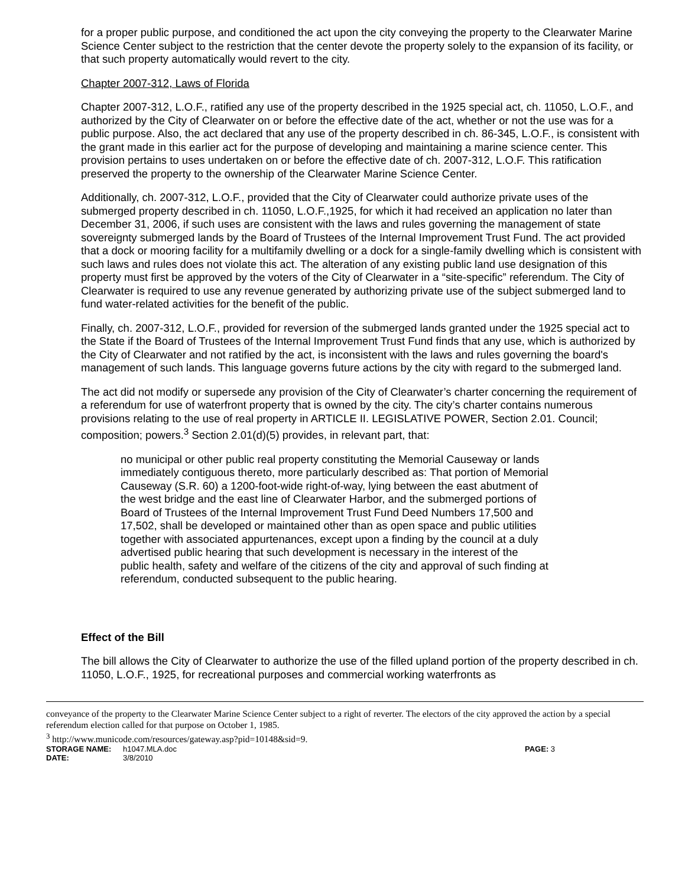for a proper public purpose, and conditioned the act upon the city conveying the property to the Clearwater Marine Science Center subject to the restriction that the center devote the property solely to the expansion of its facility, or that such property automatically would revert to the city.
Chapter 2007-312, Laws of Florida
Chapter 2007-312, L.O.F., ratified any use of the property described in the 1925 special act, ch. 11050, L.O.F., and authorized by the City of Clearwater on or before the effective date of the act, whether or not the use was for a public purpose. Also, the act declared that any use of the property described in ch. 86-345, L.O.F., is consistent with the grant made in this earlier act for the purpose of developing and maintaining a marine science center. This provision pertains to uses undertaken on or before the effective date of ch. 2007-312, L.O.F. This ratification preserved the property to the ownership of the Clearwater Marine Science Center.
Additionally, ch. 2007-312, L.O.F., provided that the City of Clearwater could authorize private uses of the submerged property described in ch. 11050, L.O.F.,1925, for which it had received an application no later than December 31, 2006, if such uses are consistent with the laws and rules governing the management of state sovereignty submerged lands by the Board of Trustees of the Internal Improvement Trust Fund. The act provided that a dock or mooring facility for a multifamily dwelling or a dock for a single-family dwelling which is consistent with such laws and rules does not violate this act. The alteration of any existing public land use designation of this property must first be approved by the voters of the City of Clearwater in a “site-specific” referendum. The City of Clearwater is required to use any revenue generated by authorizing private use of the subject submerged land to fund water-related activities for the benefit of the public.
Finally, ch. 2007-312, L.O.F., provided for reversion of the submerged lands granted under the 1925 special act to the State if the Board of Trustees of the Internal Improvement Trust Fund finds that any use, which is authorized by the City of Clearwater and not ratified by the act, is inconsistent with the laws and rules governing the board's management of such lands. This language governs future actions by the city with regard to the submerged land.
The act did not modify or supersede any provision of the City of Clearwater’s charter concerning the requirement of a referendum for use of waterfront property that is owned by the city. The city’s charter contains numerous provisions relating to the use of real property in ARTICLE II. LEGISLATIVE POWER, Section 2.01. Council; composition; powers.<sup>3</sup> Section 2.01(d)(5) provides, in relevant part, that:
no municipal or other public real property constituting the Memorial Causeway or lands immediately contiguous thereto, more particularly described as: That portion of Memorial Causeway (S.R. 60) a 1200-foot-wide right-of-way, lying between the east abutment of the west bridge and the east line of Clearwater Harbor, and the submerged portions of Board of Trustees of the Internal Improvement Trust Fund Deed Numbers 17,500 and 17,502, shall be developed or maintained other than as open space and public utilities together with associated appurtenances, except upon a finding by the council at a duly advertised public hearing that such development is necessary in the interest of the public health, safety and welfare of the citizens of the city and approval of such finding at referendum, conducted subsequent to the public hearing.
Effect of the Bill
The bill allows the City of Clearwater to authorize the use of the filled upland portion of the property described in ch. 11050, L.O.F., 1925, for recreational purposes and commercial working waterfronts as
conveyance of the property to the Clearwater Marine Science Center subject to a right of reverter. The electors of the city approved the action by a special referendum election called for that purpose on October 1, 1985.
<sup>3</sup> http://www.municode.com/resources/gateway.asp?pid=10148&sid=9.
STORAGE NAME: h1047.MLA.doc PAGE: 3 DATE: 3/8/2010